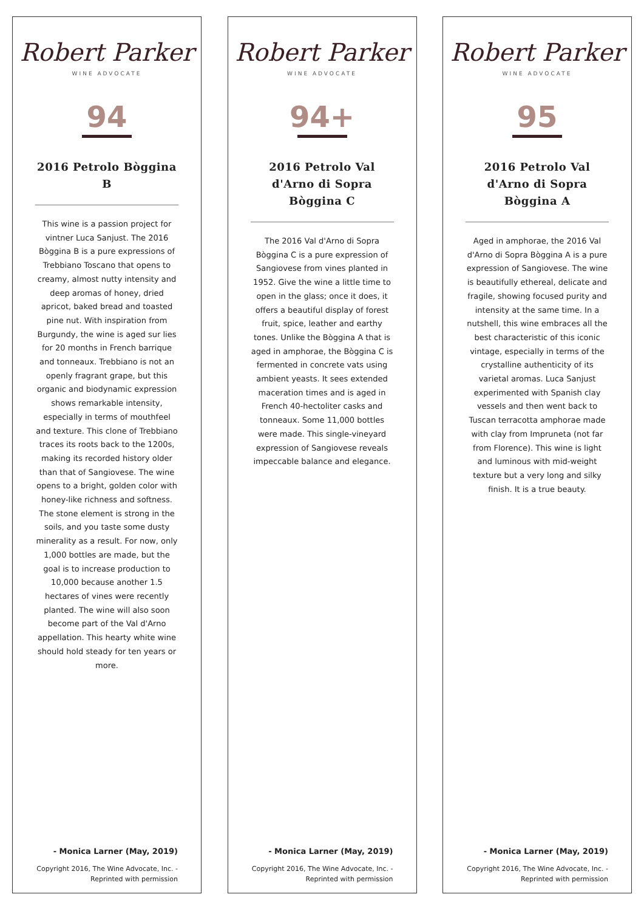Robert Parker
WINE ADVOCATE
94
2016 Petrolo Bòggina B
This wine is a passion project for vintner Luca Sanjust. The 2016 Bòggina B is a pure expressions of Trebbiano Toscano that opens to creamy, almost nutty intensity and deep aromas of honey, dried apricot, baked bread and toasted pine nut. With inspiration from Burgundy, the wine is aged sur lies for 20 months in French barrique and tonneaux. Trebbiano is not an openly fragrant grape, but this organic and biodynamic expression shows remarkable intensity, especially in terms of mouthfeel and texture. This clone of Trebbiano traces its roots back to the 1200s, making its recorded history older than that of Sangiovese. The wine opens to a bright, golden color with honey-like richness and softness. The stone element is strong in the soils, and you taste some dusty minerality as a result. For now, only 1,000 bottles are made, but the goal is to increase production to 10,000 because another 1.5 hectares of vines were recently planted. The wine will also soon become part of the Val d'Arno appellation. This hearty white wine should hold steady for ten years or more.
- Monica Larner (May, 2019)
Copyright 2016, The Wine Advocate, Inc. - Reprinted with permission
Robert Parker
WINE ADVOCATE
94+
2016 Petrolo Val d'Arno di Sopra Bòggina C
The 2016 Val d'Arno di Sopra Bòggina C is a pure expression of Sangiovese from vines planted in 1952. Give the wine a little time to open in the glass; once it does, it offers a beautiful display of forest fruit, spice, leather and earthy tones. Unlike the Bòggina A that is aged in amphorae, the Bòggina C is fermented in concrete vats using ambient yeasts. It sees extended maceration times and is aged in French 40-hectoliter casks and tonneaux. Some 11,000 bottles were made. This single-vineyard expression of Sangiovese reveals impeccable balance and elegance.
- Monica Larner (May, 2019)
Copyright 2016, The Wine Advocate, Inc. - Reprinted with permission
Robert Parker
WINE ADVOCATE
95
2016 Petrolo Val d'Arno di Sopra Bòggina A
Aged in amphorae, the 2016 Val d'Arno di Sopra Bòggina A is a pure expression of Sangiovese. The wine is beautifully ethereal, delicate and fragile, showing focused purity and intensity at the same time. In a nutshell, this wine embraces all the best characteristic of this iconic vintage, especially in terms of the crystalline authenticity of its varietal aromas. Luca Sanjust experimented with Spanish clay vessels and then went back to Tuscan terracotta amphorae made with clay from Impruneta (not far from Florence). This wine is light and luminous with mid-weight texture but a very long and silky finish. It is a true beauty.
- Monica Larner (May, 2019)
Copyright 2016, The Wine Advocate, Inc. - Reprinted with permission